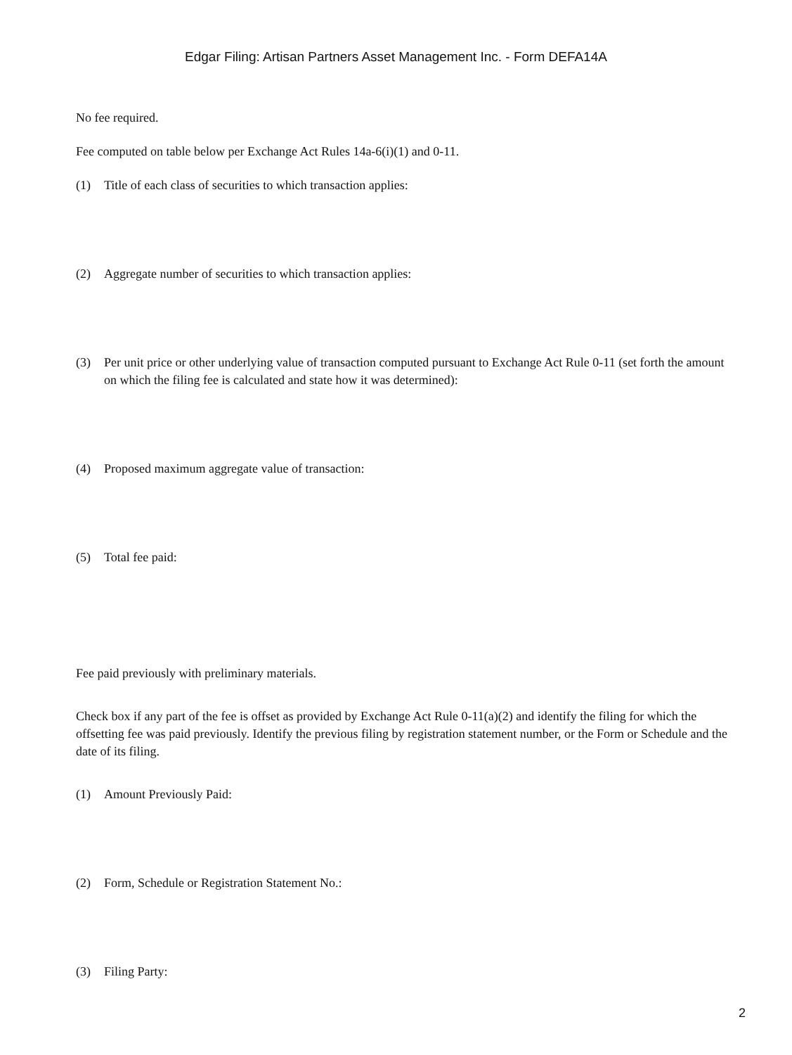Edgar Filing: Artisan Partners Asset Management Inc. - Form DEFA14A
No fee required.
Fee computed on table below per Exchange Act Rules 14a-6(i)(1) and 0-11.
(1) Title of each class of securities to which transaction applies:
(2) Aggregate number of securities to which transaction applies:
(3) Per unit price or other underlying value of transaction computed pursuant to Exchange Act Rule 0-11 (set forth the amount on which the filing fee is calculated and state how it was determined):
(4) Proposed maximum aggregate value of transaction:
(5) Total fee paid:
Fee paid previously with preliminary materials.
Check box if any part of the fee is offset as provided by Exchange Act Rule 0-11(a)(2) and identify the filing for which the offsetting fee was paid previously. Identify the previous filing by registration statement number, or the Form or Schedule and the date of its filing.
(1) Amount Previously Paid:
(2) Form, Schedule or Registration Statement No.:
(3) Filing Party:
2